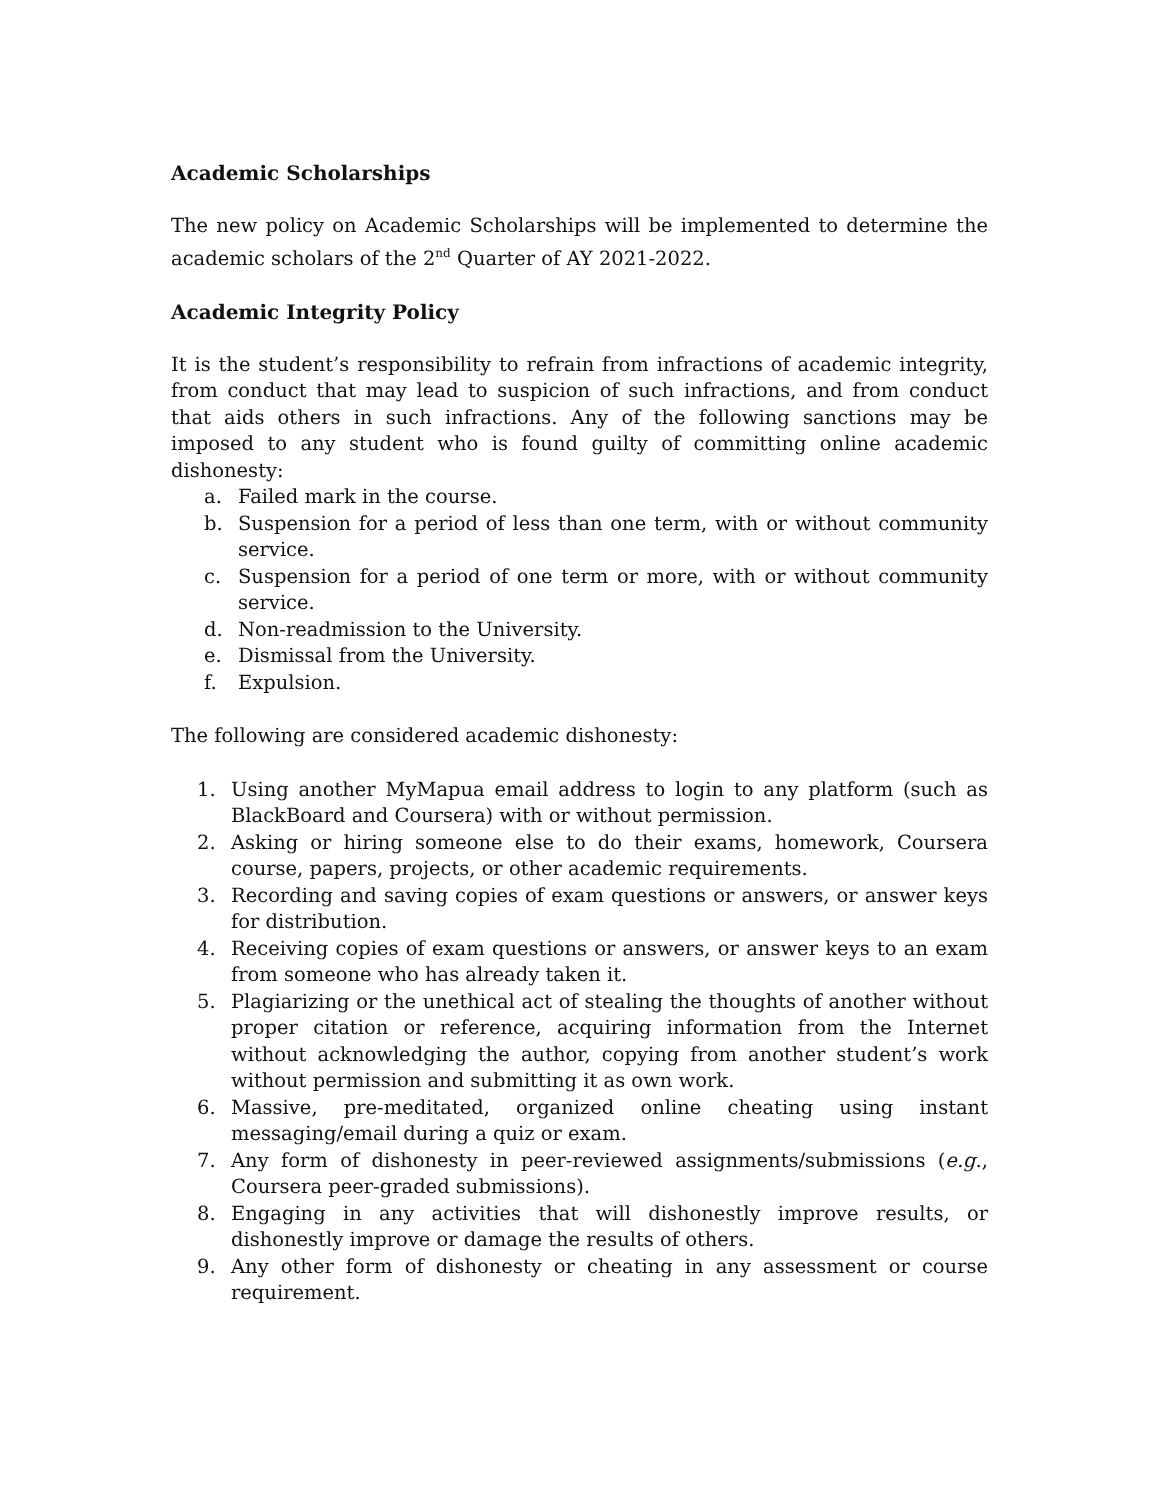Academic Scholarships
The new policy on Academic Scholarships will be implemented to determine the academic scholars of the 2<sup>nd</sup> Quarter of AY 2021-2022.
Academic Integrity Policy
It is the student’s responsibility to refrain from infractions of academic integrity, from conduct that may lead to suspicion of such infractions, and from conduct that aids others in such infractions. Any of the following sanctions may be imposed to any student who is found guilty of committing online academic dishonesty:
a. Failed mark in the course.
b. Suspension for a period of less than one term, with or without community service.
c. Suspension for a period of one term or more, with or without community service.
d. Non-readmission to the University.
e. Dismissal from the University.
f. Expulsion.
The following are considered academic dishonesty:
1. Using another MyMapua email address to login to any platform (such as BlackBoard and Coursera) with or without permission.
2. Asking or hiring someone else to do their exams, homework, Coursera course, papers, projects, or other academic requirements.
3. Recording and saving copies of exam questions or answers, or answer keys for distribution.
4. Receiving copies of exam questions or answers, or answer keys to an exam from someone who has already taken it.
5. Plagiarizing or the unethical act of stealing the thoughts of another without proper citation or reference, acquiring information from the Internet without acknowledging the author, copying from another student’s work without permission and submitting it as own work.
6. Massive, pre-meditated, organized online cheating using instant messaging/email during a quiz or exam.
7. Any form of dishonesty in peer-reviewed assignments/submissions (e.g., Coursera peer-graded submissions).
8. Engaging in any activities that will dishonestly improve results, or dishonestly improve or damage the results of others.
9. Any other form of dishonesty or cheating in any assessment or course requirement.